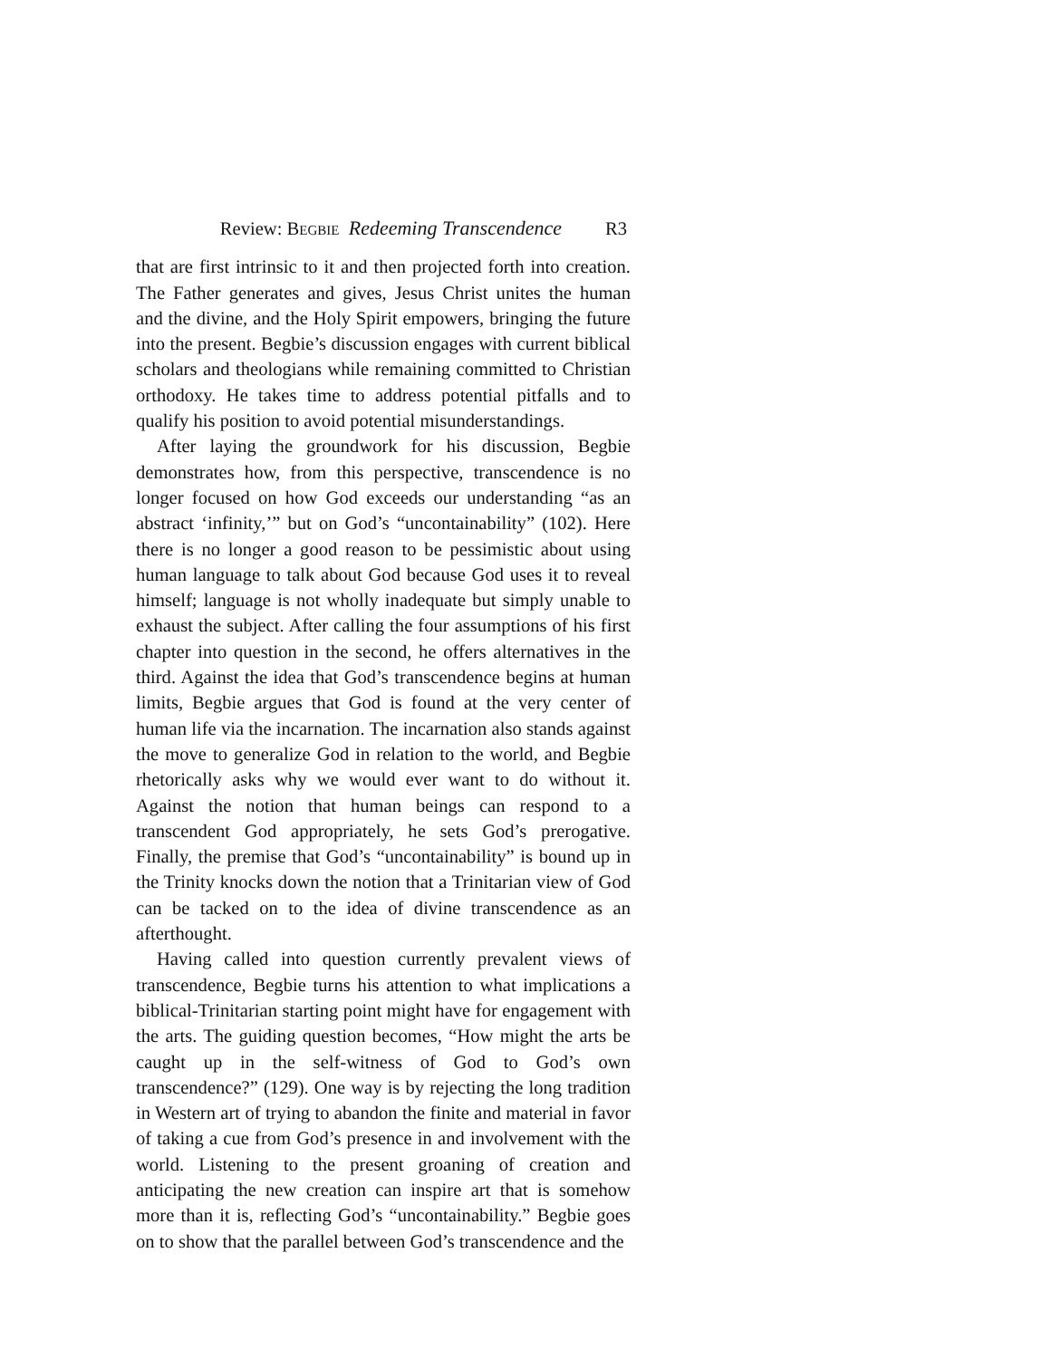Review: BEGBIE Redeeming Transcendence R3
that are first intrinsic to it and then projected forth into creation. The Father generates and gives, Jesus Christ unites the human and the divine, and the Holy Spirit empowers, bringing the future into the present. Begbie’s discussion engages with current biblical scholars and theologians while remaining committed to Christian orthodoxy. He takes time to address potential pitfalls and to qualify his position to avoid potential misunderstandings.
After laying the groundwork for his discussion, Begbie demonstrates how, from this perspective, transcendence is no longer focused on how God exceeds our understanding “as an abstract ‘infinity,’” but on God’s “uncontainability” (102). Here there is no longer a good reason to be pessimistic about using human language to talk about God because God uses it to reveal himself; language is not wholly inadequate but simply unable to exhaust the subject. After calling the four assumptions of his first chapter into question in the second, he offers alternatives in the third. Against the idea that God’s transcendence begins at human limits, Begbie argues that God is found at the very center of human life via the incarnation. The incarnation also stands against the move to generalize God in relation to the world, and Begbie rhetorically asks why we would ever want to do without it. Against the notion that human beings can respond to a transcendent God appropriately, he sets God’s prerogative. Finally, the premise that God’s “uncontainability” is bound up in the Trinity knocks down the notion that a Trinitarian view of God can be tacked on to the idea of divine transcendence as an afterthought.
Having called into question currently prevalent views of transcendence, Begbie turns his attention to what implications a biblical-Trinitarian starting point might have for engagement with the arts. The guiding question becomes, “How might the arts be caught up in the self-witness of God to God’s own transcendence?” (129). One way is by rejecting the long tradition in Western art of trying to abandon the finite and material in favor of taking a cue from God’s presence in and involvement with the world. Listening to the present groaning of creation and anticipating the new creation can inspire art that is somehow more than it is, reflecting God’s “uncontainability.” Begbie goes on to show that the parallel between God’s transcendence and the